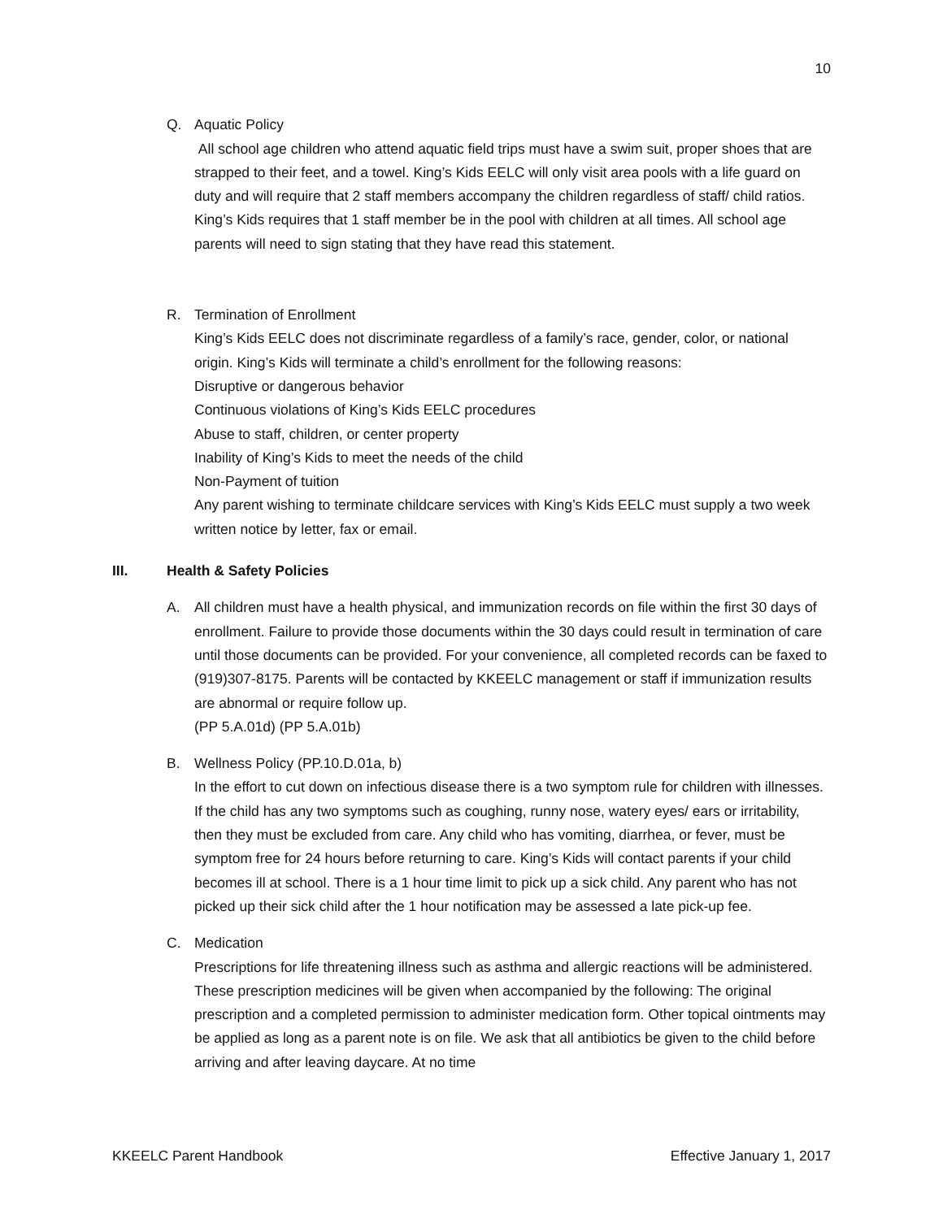10
Q. Aquatic Policy
All school age children who attend aquatic field trips must have a swim suit, proper shoes that are strapped to their feet, and a towel. King’s Kids EELC will only visit area pools with a life guard on duty and will require that 2 staff members accompany the children regardless of staff/ child ratios. King’s Kids requires that 1 staff member be in the pool with children at all times. All school age parents will need to sign stating that they have read this statement.
R. Termination of Enrollment
King’s Kids EELC does not discriminate regardless of a family’s race, gender, color, or national origin. King’s Kids will terminate a child’s enrollment for the following reasons:
Disruptive or dangerous behavior
Continuous violations of King’s Kids EELC procedures
Abuse to staff, children, or center property
Inability of King’s Kids to meet the needs of the child
Non-Payment of tuition
Any parent wishing to terminate childcare services with King’s Kids EELC must supply a two week written notice by letter, fax or email.
III. Health & Safety Policies
A. All children must have a health physical, and immunization records on file within the first 30 days of enrollment. Failure to provide those documents within the 30 days could result in termination of care until those documents can be provided. For your convenience, all completed records can be faxed to (919)307-8175. Parents will be contacted by KKEELC management or staff if immunization results are abnormal or require follow up.
(PP 5.A.01d) (PP 5.A.01b)
B. Wellness Policy (PP.10.D.01a, b)
In the effort to cut down on infectious disease there is a two symptom rule for children with illnesses. If the child has any two symptoms such as coughing, runny nose, watery eyes/ ears or irritability, then they must be excluded from care. Any child who has vomiting, diarrhea, or fever, must be symptom free for 24 hours before returning to care. King’s Kids will contact parents if your child becomes ill at school. There is a 1 hour time limit to pick up a sick child. Any parent who has not picked up their sick child after the 1 hour notification may be assessed a late pick-up fee.
C. Medication
Prescriptions for life threatening illness such as asthma and allergic reactions will be administered. These prescription medicines will be given when accompanied by the following: The original prescription and a completed permission to administer medication form. Other topical ointments may be applied as long as a parent note is on file. We ask that all antibiotics be given to the child before arriving and after leaving daycare. At no time
KKEELC Parent Handbook Effective January 1, 2017